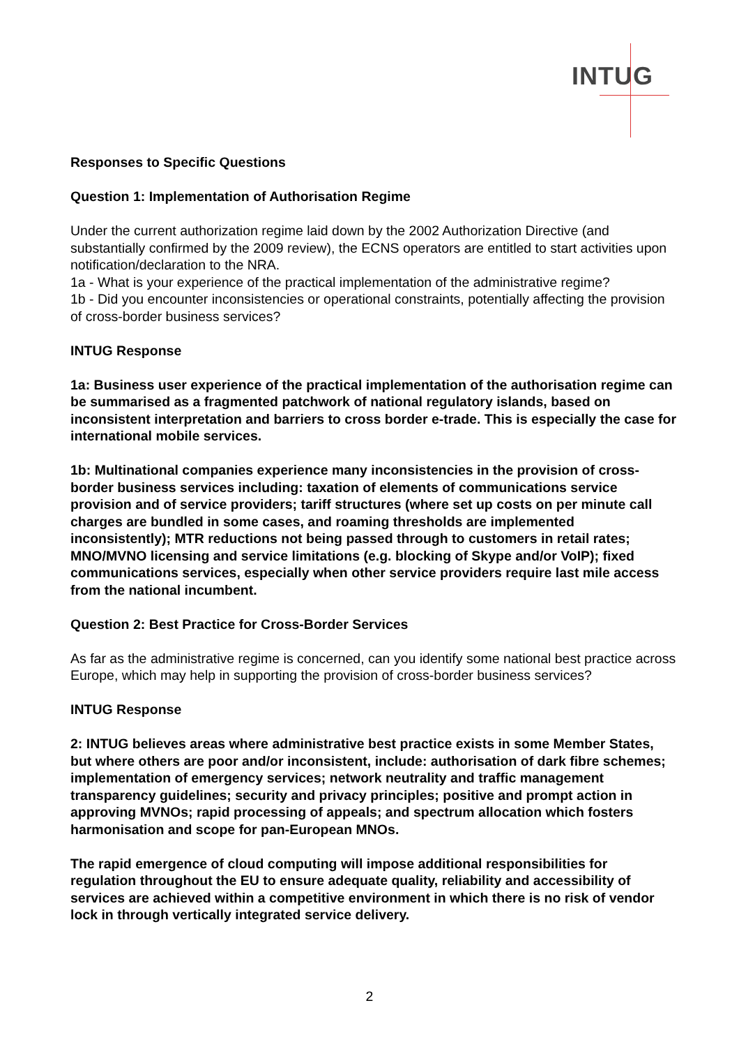INTUG
Responses to Specific Questions
Question 1: Implementation of Authorisation Regime
Under the current authorization regime laid down by the 2002 Authorization Directive (and substantially confirmed by the 2009 review), the ECNS operators are entitled to start activities upon notification/declaration to the NRA.
1a - What is your experience of the practical implementation of the administrative regime?
1b - Did you encounter inconsistencies or operational constraints, potentially affecting the provision of cross-border business services?
INTUG Response
1a: Business user experience of the practical implementation of the authorisation regime can be summarised as a fragmented patchwork of national regulatory islands, based on inconsistent interpretation and barriers to cross border e-trade. This is especially the case for international mobile services.
1b: Multinational companies experience many inconsistencies in the provision of cross-border business services including: taxation of elements of communications service provision and of service providers; tariff structures (where set up costs on per minute call charges are bundled in some cases, and roaming thresholds are implemented inconsistently); MTR reductions not being passed through to customers in retail rates; MNO/MVNO licensing and service limitations (e.g. blocking of Skype and/or VoIP); fixed communications services, especially when other service providers require last mile access from the national incumbent.
Question 2: Best Practice for Cross-Border Services
As far as the administrative regime is concerned, can you identify some national best practice across Europe, which may help in supporting the provision of cross-border business services?
INTUG Response
2: INTUG believes areas where administrative best practice exists in some Member States, but where others are poor and/or inconsistent, include: authorisation of dark fibre schemes; implementation of emergency services; network neutrality and traffic management transparency guidelines; security and privacy principles; positive and prompt action in approving MVNOs; rapid processing of appeals; and spectrum allocation which fosters harmonisation and scope for pan-European MNOs.
The rapid emergence of cloud computing will impose additional responsibilities for regulation throughout the EU to ensure adequate quality, reliability and accessibility of services are achieved within a competitive environment in which there is no risk of vendor lock in through vertically integrated service delivery.
2